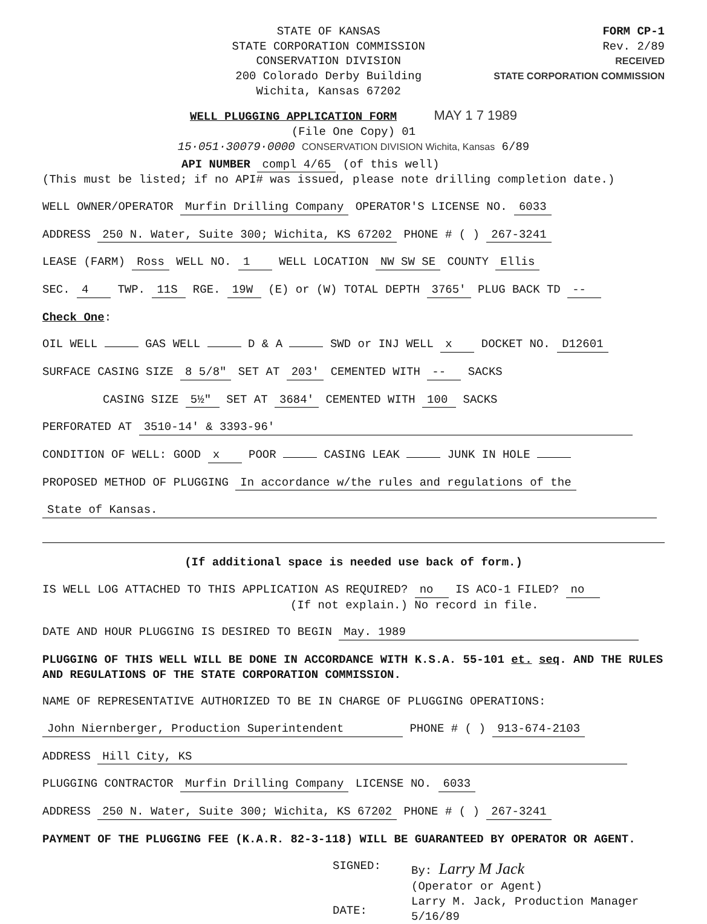STATE OF KANSAS
STATE CORPORATION COMMISSION
CONSERVATION DIVISION
200 Colorado Derby Building
Wichita, Kansas 67202
FORM CP-1
Rev. 2/89
RECEIVED
STATE CORPORATION COMMISSION
WELL PLUGGING APPLICATION FORM MAY 1 7 1989
(File One Copy) 01
15·051·30079·0000 CONSERVATION DIVISION Wichita, Kansas 6/89
API NUMBER compl 4/65 (of this well)
(This must be listed; if no API# was issued, please note drilling completion date.)
WELL OWNER/OPERATOR Murfin Drilling Company OPERATOR'S LICENSE NO. 6033
ADDRESS 250 N. Water, Suite 300; Wichita, KS 67202 PHONE # ( ) 267-3241
LEASE (FARM) Ross WELL NO. 1 WELL LOCATION NW SW SE COUNTY Ellis
SEC. 4 TWP. 11S RGE. 19W (E) or (W) TOTAL DEPTH 3765' PLUG BACK TD --
Check One:
OIL WELL GAS WELL D & A SWD or INJ WELL x DOCKET NO. D12601
SURFACE CASING SIZE 8 5/8" SET AT 203' CEMENTED WITH -- SACKS
CASING SIZE 5½" SET AT 3684' CEMENTED WITH 100 SACKS
PERFORATED AT 3510-14' & 3393-96'
CONDITION OF WELL: GOOD x POOR CASING LEAK JUNK IN HOLE
PROPOSED METHOD OF PLUGGING In accordance w/the rules and regulations of the
State of Kansas.
(If additional space is needed use back of form.)
IS WELL LOG ATTACHED TO THIS APPLICATION AS REQUIRED? no IS ACO-1 FILED? no
(If not explain.) No record in file.
DATE AND HOUR PLUGGING IS DESIRED TO BEGIN May. 1989
PLUGGING OF THIS WELL WILL BE DONE IN ACCORDANCE WITH K.S.A. 55-101 et. seq. AND THE RULES AND REGULATIONS OF THE STATE CORPORATION COMMISSION.
NAME OF REPRESENTATIVE AUTHORIZED TO BE IN CHARGE OF PLUGGING OPERATIONS:
John Niernberger, Production Superintendent PHONE # ( ) 913-674-2103
ADDRESS Hill City, KS
PLUGGING CONTRACTOR Murfin Drilling Company LICENSE NO. 6033
ADDRESS 250 N. Water, Suite 300; Wichita, KS 67202 PHONE # ( ) 267-3241
PAYMENT OF THE PLUGGING FEE (K.A.R. 82-3-118) WILL BE GUARANTEED BY OPERATOR OR AGENT.
SIGNED:
DATE:
By: Larry M Jack
(Operator or Agent)
Larry M. Jack, Production Manager
5/16/89